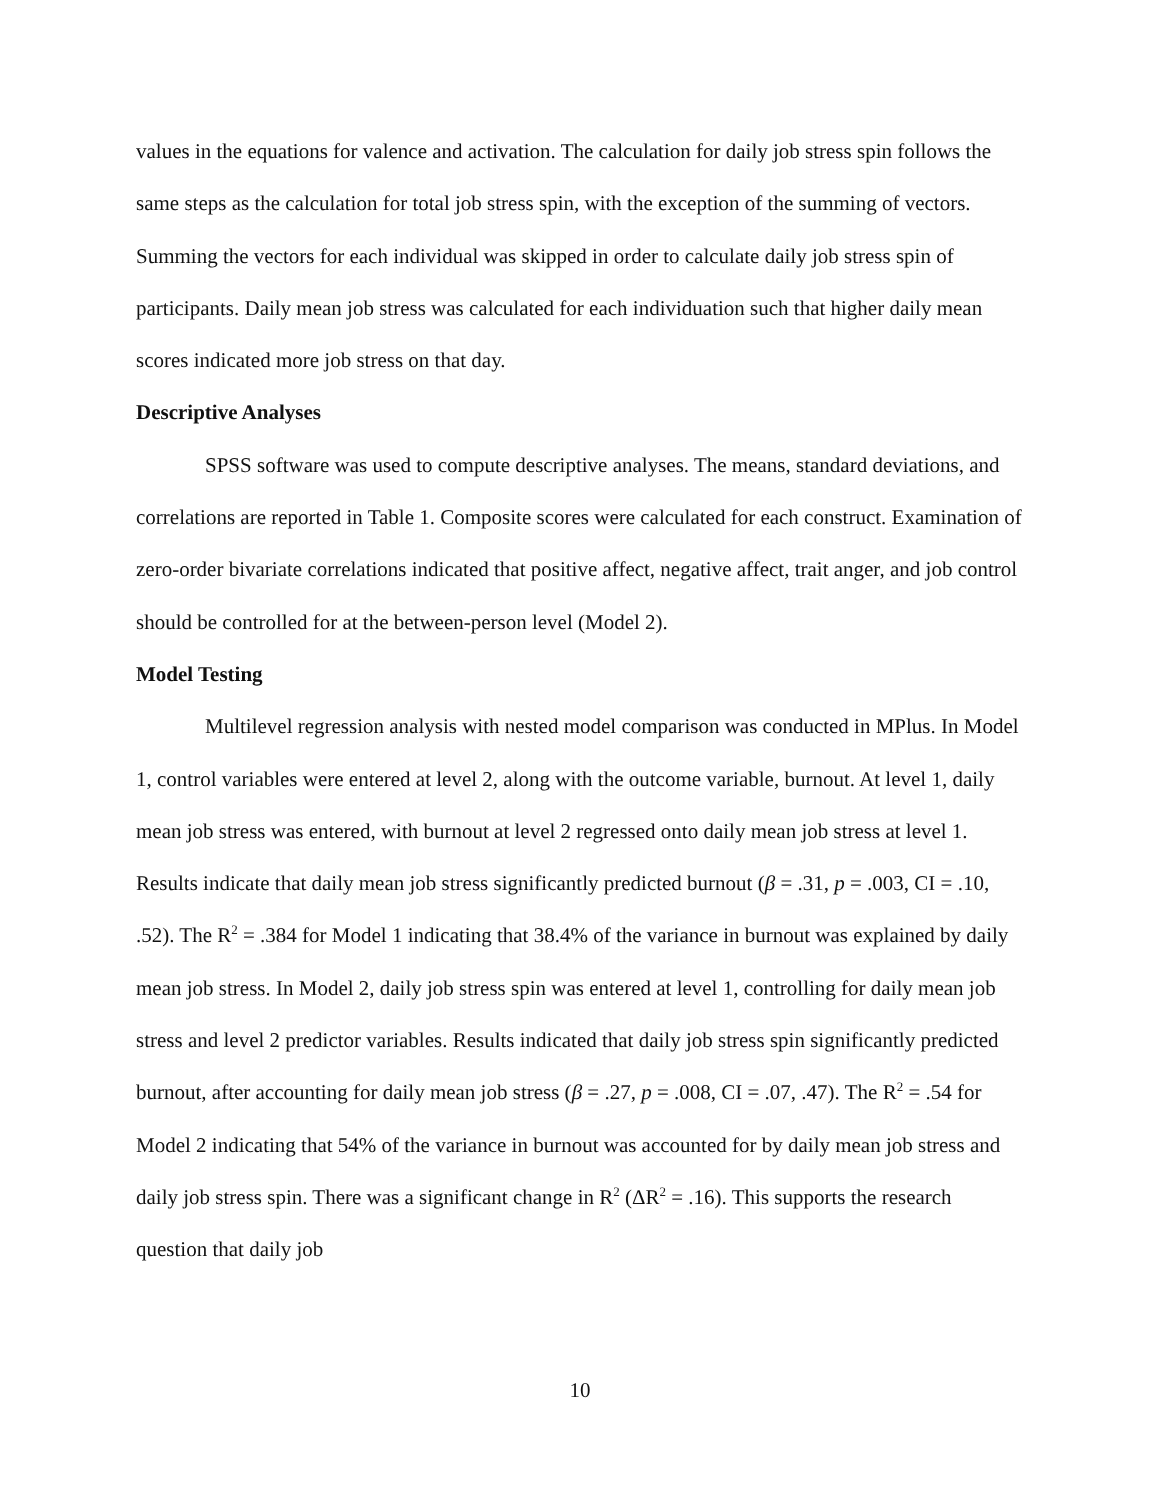values in the equations for valence and activation. The calculation for daily job stress spin follows the same steps as the calculation for total job stress spin, with the exception of the summing of vectors. Summing the vectors for each individual was skipped in order to calculate daily job stress spin of participants. Daily mean job stress was calculated for each individuation such that higher daily mean scores indicated more job stress on that day.
Descriptive Analyses
SPSS software was used to compute descriptive analyses. The means, standard deviations, and correlations are reported in Table 1. Composite scores were calculated for each construct. Examination of zero-order bivariate correlations indicated that positive affect, negative affect, trait anger, and job control should be controlled for at the between-person level (Model 2).
Model Testing
Multilevel regression analysis with nested model comparison was conducted in MPlus. In Model 1, control variables were entered at level 2, along with the outcome variable, burnout. At level 1, daily mean job stress was entered, with burnout at level 2 regressed onto daily mean job stress at level 1. Results indicate that daily mean job stress significantly predicted burnout (β = .31, p = .003, CI = .10, .52). The R<sup>2</sup> = .384 for Model 1 indicating that 38.4% of the variance in burnout was explained by daily mean job stress. In Model 2, daily job stress spin was entered at level 1, controlling for daily mean job stress and level 2 predictor variables. Results indicated that daily job stress spin significantly predicted burnout, after accounting for daily mean job stress (β = .27, p = .008, CI = .07, .47). The R<sup>2</sup> = .54 for Model 2 indicating that 54% of the variance in burnout was accounted for by daily mean job stress and daily job stress spin. There was a significant change in R<sup>2</sup> (ΔR<sup>2</sup> = .16). This supports the research question that daily job
10